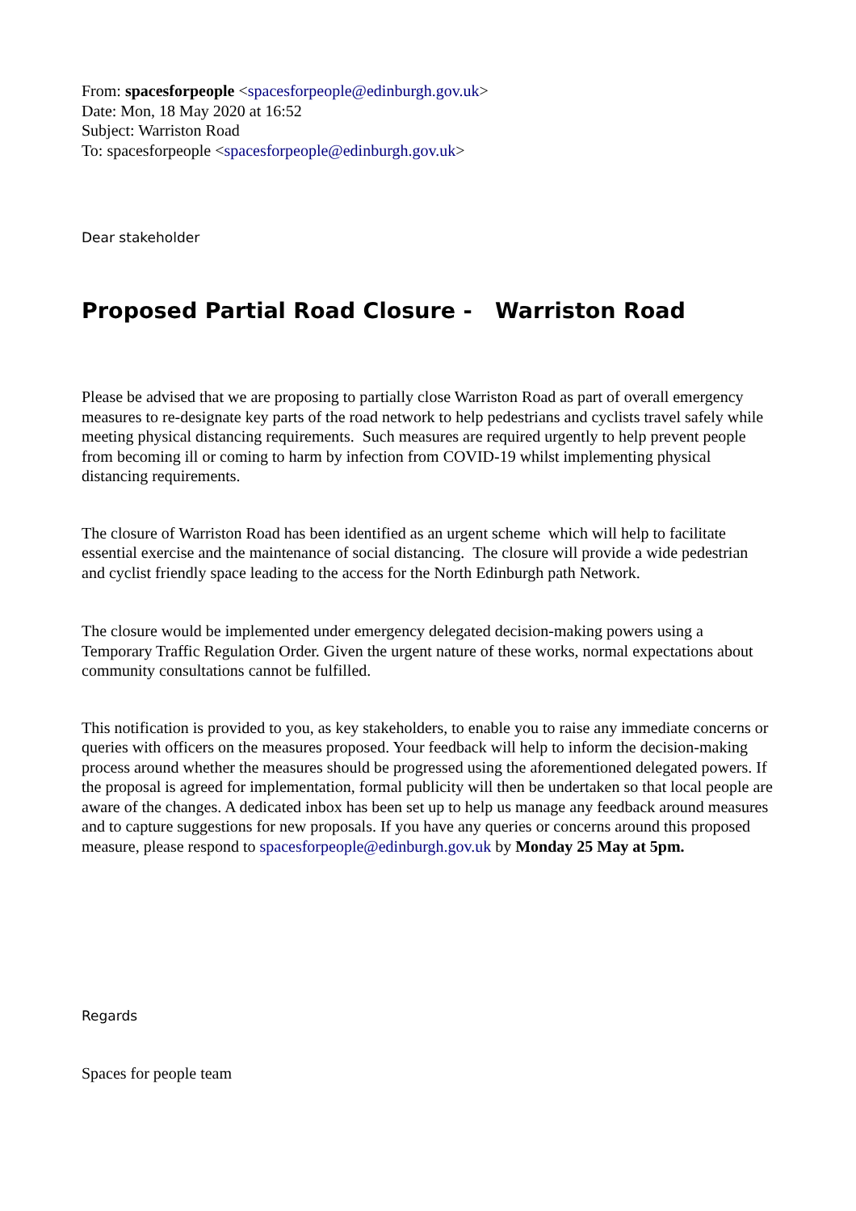From: spacesforpeople <spacesforpeople@edinburgh.gov.uk>
Date: Mon, 18 May 2020 at 16:52
Subject: Warriston Road
To: spacesforpeople <spacesforpeople@edinburgh.gov.uk>
Dear stakeholder
Proposed Partial Road Closure - Warriston Road
Please be advised that we are proposing to partially close Warriston Road as part of overall emergency measures to re-designate key parts of the road network to help pedestrians and cyclists travel safely while meeting physical distancing requirements. Such measures are required urgently to help prevent people from becoming ill or coming to harm by infection from COVID-19 whilst implementing physical distancing requirements.
The closure of Warriston Road has been identified as an urgent scheme which will help to facilitate essential exercise and the maintenance of social distancing. The closure will provide a wide pedestrian and cyclist friendly space leading to the access for the North Edinburgh path Network.
The closure would be implemented under emergency delegated decision-making powers using a Temporary Traffic Regulation Order. Given the urgent nature of these works, normal expectations about community consultations cannot be fulfilled.
This notification is provided to you, as key stakeholders, to enable you to raise any immediate concerns or queries with officers on the measures proposed. Your feedback will help to inform the decision-making process around whether the measures should be progressed using the aforementioned delegated powers. If the proposal is agreed for implementation, formal publicity will then be undertaken so that local people are aware of the changes. A dedicated inbox has been set up to help us manage any feedback around measures and to capture suggestions for new proposals. If you have any queries or concerns around this proposed measure, please respond to spacesforpeople@edinburgh.gov.uk by Monday 25 May at 5pm.
Regards
Spaces for people team